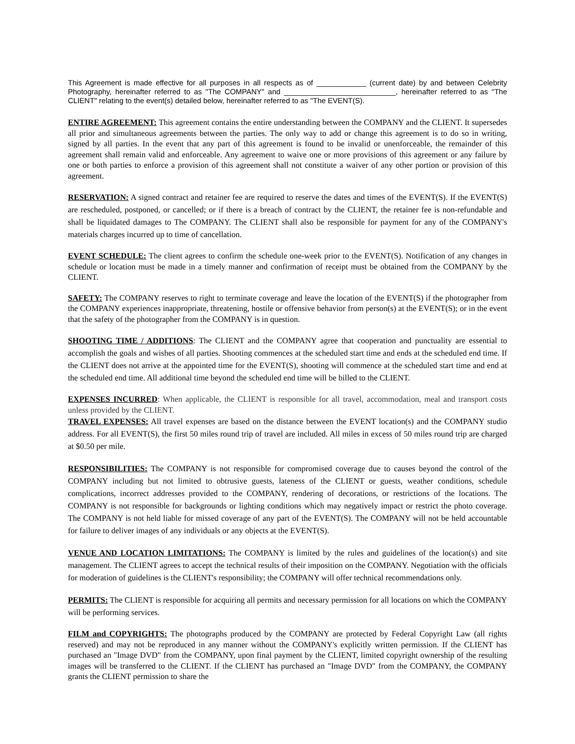This Agreement is made effective for all purposes in all respects as of ____________ (current date) by and between Celebrity Photography, hereinafter referred to as "The COMPANY" and ___________________________, hereinafter referred to as "The CLIENT" relating to the event(s) detailed below, hereinafter referred to as "The EVENT(S).
ENTIRE AGREEMENT: This agreement contains the entire understanding between the COMPANY and the CLIENT. It supersedes all prior and simultaneous agreements between the parties. The only way to add or change this agreement is to do so in writing, signed by all parties. In the event that any part of this agreement is found to be invalid or unenforceable, the remainder of this agreement shall remain valid and enforceable. Any agreement to waive one or more provisions of this agreement or any failure by one or both parties to enforce a provision of this agreement shall not constitute a waiver of any other portion or provision of this agreement.
RESERVATION: A signed contract and retainer fee are required to reserve the dates and times of the EVENT(S). If the EVENT(S) are rescheduled, postponed, or cancelled; or if there is a breach of contract by the CLIENT, the retainer fee is non-refundable and shall be liquidated damages to The COMPANY. The CLIENT shall also be responsible for payment for any of the COMPANY's materials charges incurred up to time of cancellation.
EVENT SCHEDULE: The client agrees to confirm the schedule one-week prior to the EVENT(S). Notification of any changes in schedule or location must be made in a timely manner and confirmation of receipt must be obtained from the COMPANY by the CLIENT.
SAFETY: The COMPANY reserves to right to terminate coverage and leave the location of the EVENT(S) if the photographer from the COMPANY experiences inappropriate, threatening, hostile or offensive behavior from person(s) at the EVENT(S); or in the event that the safety of the photographer from the COMPANY is in question.
SHOOTING TIME / ADDITIONS: The CLIENT and the COMPANY agree that cooperation and punctuality are essential to accomplish the goals and wishes of all parties. Shooting commences at the scheduled start time and ends at the scheduled end time. If the CLIENT does not arrive at the appointed time for the EVENT(S), shooting will commence at the scheduled start time and end at the scheduled end time. All additional time beyond the scheduled end time will be billed to the CLIENT.
EXPENSES INCURRED: When applicable, the CLIENT is responsible for all travel, accommodation, meal and transport costs unless provided by the CLIENT.
TRAVEL EXPENSES: All travel expenses are based on the distance between the EVENT location(s) and the COMPANY studio address. For all EVENT(S), the first 50 miles round trip of travel are included. All miles in excess of 50 miles round trip are charged at $0.50 per mile.
RESPONSIBILITIES: The COMPANY is not responsible for compromised coverage due to causes beyond the control of the COMPANY including but not limited to obtrusive guests, lateness of the CLIENT or guests, weather conditions, schedule complications, incorrect addresses provided to the COMPANY, rendering of decorations, or restrictions of the locations. The COMPANY is not responsible for backgrounds or lighting conditions which may negatively impact or restrict the photo coverage. The COMPANY is not held liable for missed coverage of any part of the EVENT(S). The COMPANY will not be held accountable for failure to deliver images of any individuals or any objects at the EVENT(S).
VENUE AND LOCATION LIMITATIONS: The COMPANY is limited by the rules and guidelines of the location(s) and site management. The CLIENT agrees to accept the technical results of their imposition on the COMPANY. Negotiation with the officials for moderation of guidelines is the CLIENT's responsibility; the COMPANY will offer technical recommendations only.
PERMITS: The CLIENT is responsible for acquiring all permits and necessary permission for all locations on which the COMPANY will be performing services.
FILM and COPYRIGHTS: The photographs produced by the COMPANY are protected by Federal Copyright Law (all rights reserved) and may not be reproduced in any manner without the COMPANY's explicitly written permission. If the CLIENT has purchased an "Image DVD" from the COMPANY, upon final payment by the CLIENT, limited copyright ownership of the resulting images will be transferred to the CLIENT. If the CLIENT has purchased an "Image DVD" from the COMPANY, the COMPANY grants the CLIENT permission to share the